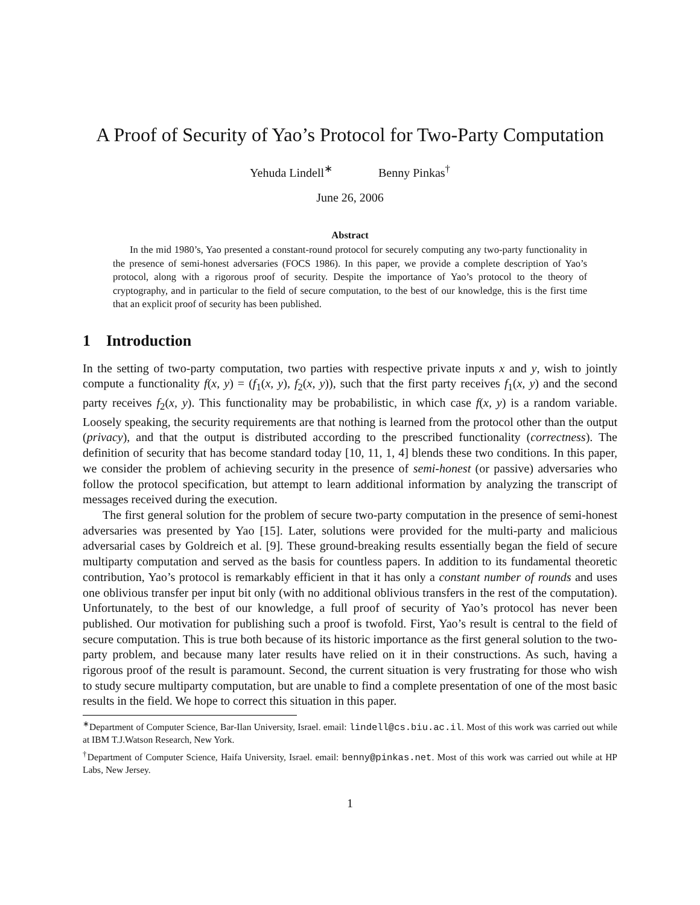A Proof of Security of Yao’s Protocol for Two-Party Computation
Yehuda Lindell<sup>∗</sup> Benny Pinkas<sup>†</sup>
June 26, 2006
Abstract
In the mid 1980’s, Yao presented a constant-round protocol for securely computing any two-party functionality in the presence of semi-honest adversaries (FOCS 1986). In this paper, we provide a complete description of Yao’s protocol, along with a rigorous proof of security. Despite the importance of Yao’s protocol to the theory of cryptography, and in particular to the field of secure computation, to the best of our knowledge, this is the first time that an explicit proof of security has been published.
1 Introduction
In the setting of two-party computation, two parties with respective private inputs x and y, wish to jointly compute a functionality f(x, y) = (f<sub>1</sub>(x, y), f<sub>2</sub>(x, y)), such that the first party receives f<sub>1</sub>(x, y) and the second party receives f<sub>2</sub>(x, y). This functionality may be probabilistic, in which case f(x, y) is a random variable. Loosely speaking, the security requirements are that nothing is learned from the protocol other than the output (privacy), and that the output is distributed according to the prescribed functionality (correctness). The definition of security that has become standard today [10, 11, 1, 4] blends these two conditions. In this paper, we consider the problem of achieving security in the presence of semi-honest (or passive) adversaries who follow the protocol specification, but attempt to learn additional information by analyzing the transcript of messages received during the execution.
The first general solution for the problem of secure two-party computation in the presence of semi-honest adversaries was presented by Yao [15]. Later, solutions were provided for the multi-party and malicious adversarial cases by Goldreich et al. [9]. These ground-breaking results essentially began the field of secure multiparty computation and served as the basis for countless papers. In addition to its fundamental theoretic contribution, Yao’s protocol is remarkably efficient in that it has only a constant number of rounds and uses one oblivious transfer per input bit only (with no additional oblivious transfers in the rest of the computation). Unfortunately, to the best of our knowledge, a full proof of security of Yao’s protocol has never been published. Our motivation for publishing such a proof is twofold. First, Yao’s result is central to the field of secure computation. This is true both because of its historic importance as the first general solution to the two-party problem, and because many later results have relied on it in their constructions. As such, having a rigorous proof of the result is paramount. Second, the current situation is very frustrating for those who wish to study secure multiparty computation, but are unable to find a complete presentation of one of the most basic results in the field. We hope to correct this situation in this paper.
<sup>∗</sup>Department of Computer Science, Bar-Ilan University, Israel. email: lindell@cs.biu.ac.il. Most of this work was carried out while at IBM T.J.Watson Research, New York.
<sup>†</sup> Department of Computer Science, Haifa University, Israel. email: benny@pinkas.net. Most of this work was carried out while at HP Labs, New Jersey.
1